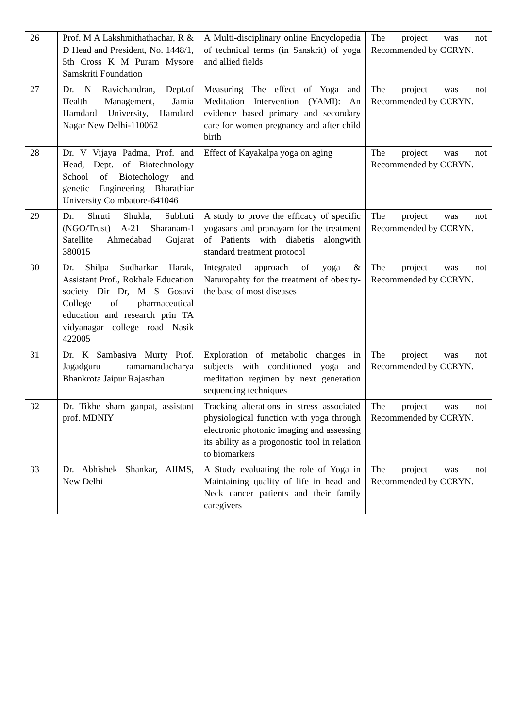| 26 | Prof. M A Lakshmithathachar, R & D Head and President, No. 1448/1, 5th Cross K M Puram Mysore Samskriti Foundation | A Multi-disciplinary online Encyclopedia of technical terms (in Sanskrit) of yoga and allied fields | The project was not Recommended by CCRYN. |
| 27 | Dr. N Ravichandran, Dept.of Health Management, Jamia Hamdard University, Hamdard Nagar New Delhi-110062 | Measuring The effect of Yoga and Meditation Intervention (YAMI): An evidence based primary and secondary care for women pregnancy and after child birth | The project was not Recommended by CCRYN. |
| 28 | Dr. V Vijaya Padma, Prof. and Head, Dept. of Biotechnology School of Biotechology and genetic Engineering Bharathiar University Coimbatore-641046 | Effect of Kayakalpa yoga on aging | The project was not Recommended by CCRYN. |
| 29 | Dr. Shruti Shukla, Subhuti (NGO/Trust) A-21 Sharanam-I Satellite Ahmedabad Gujarat 380015 | A study to prove the efficacy of specific yogasans and pranayam for the treatment of Patients with diabetis alongwith standard treatment protocol | The project was not Recommended by CCRYN. |
| 30 | Dr. Shilpa Sudharkar Harak, Assistant Prof., Rokhale Education society Dir Dr, M S Gosavi College of pharmaceutical education and research prin TA vidyanagar college road Nasik 422005 | Integrated approach of yoga & Naturopahty for the treatment of obesity-the base of most diseases | The project was not Recommended by CCRYN. |
| 31 | Dr. K Sambasiva Murty Prof. Jagadguru ramamandacharya Bhankrota Jaipur Rajasthan | Exploration of metabolic changes in subjects with conditioned yoga and meditation regimen by next generation sequencing techniques | The project was not Recommended by CCRYN. |
| 32 | Dr. Tikhe sham ganpat, assistant prof. MDNIY | Tracking alterations in stress associated physiological function with yoga through electronic photonic imaging and assessing its ability as a progonostic tool in relation to biomarkers | The project was not Recommended by CCRYN. |
| 33 | Dr. Abhishek Shankar, AIIMS, New Delhi | A Study evaluating the role of Yoga in Maintaining quality of life in head and Neck cancer patients and their family caregivers | The project was not Recommended by CCRYN. |